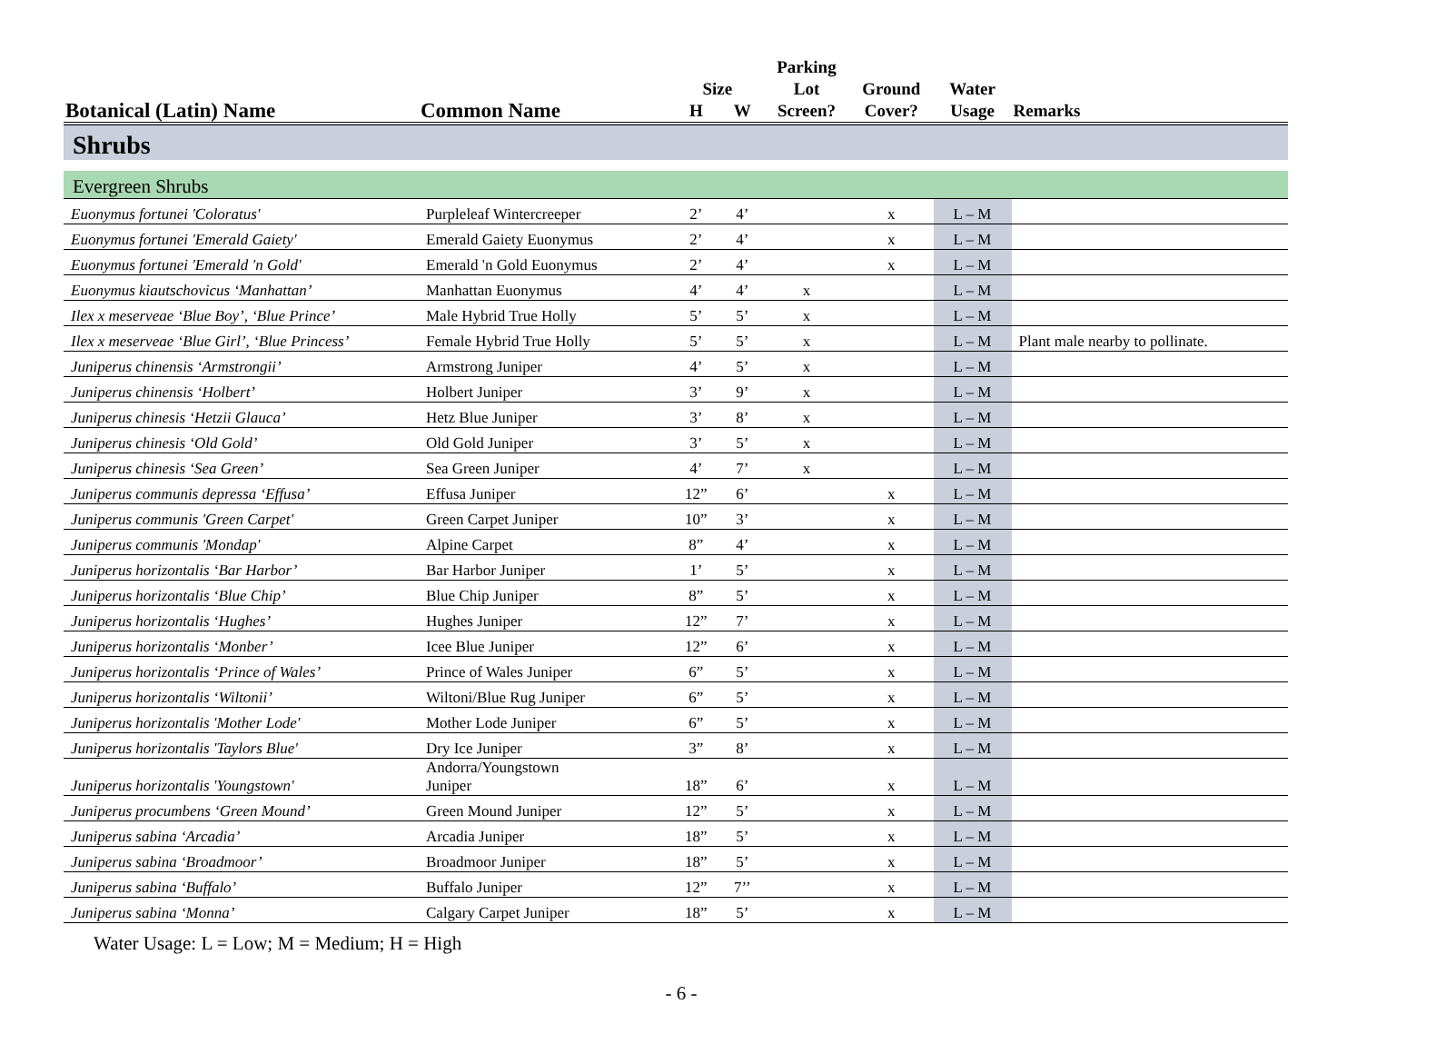| | | | | Parking | | | |
| --- | --- | --- | --- | --- | --- | --- | --- |
| | | Size | | Lot | Ground | Water | |
| Botanical (Latin) Name | Common Name | H | W | Screen? | Cover? | Usage | Remarks |
| Shrubs | | | | | | | |
| Evergreen Shrubs | | | | | | | |
| Euonymus fortunei 'Coloratus' | Purpleleaf Wintercreeper | 2’ | 4’ | | x | L – M | |
| Euonymus fortunei 'Emerald Gaiety' | Emerald Gaiety Euonymus | 2’ | 4’ | | x | L – M | |
| Euonymus fortunei 'Emerald 'n Gold' | Emerald 'n Gold Euonymus | 2’ | 4’ | | x | L – M | |
| Euonymus kiautschovicus ‘Manhattan’ | Manhattan Euonymus | 4’ | 4’ | x | | L – M | |
| Ilex x meserveae ‘Blue Boy’, ‘Blue Prince’ | Male Hybrid True Holly | 5’ | 5’ | x | | L – M | |
| Ilex x meserveae ‘Blue Girl’, ‘Blue Princess’ | Female Hybrid True Holly | 5’ | 5’ | x | | L – M | Plant male nearby to pollinate. |
| Juniperus chinensis ‘Armstrongii’ | Armstrong Juniper | 4’ | 5’ | x | | L – M | |
| Juniperus chinensis ‘Holbert’ | Holbert Juniper | 3’ | 9’ | x | | L – M | |
| Juniperus chinesis ‘Hetzii Glauca’ | Hetz Blue Juniper | 3’ | 8’ | x | | L – M | |
| Juniperus chinesis ‘Old Gold’ | Old Gold Juniper | 3’ | 5’ | x | | L – M | |
| Juniperus chinesis ‘Sea Green’ | Sea Green Juniper | 4’ | 7’ | x | | L – M | |
| Juniperus communis depressa ‘Effusa’ | Effusa Juniper | 12” | 6’ | | x | L – M | |
| Juniperus communis 'Green Carpet' | Green Carpet Juniper | 10” | 3’ | | x | L – M | |
| Juniperus communis 'Mondap' | Alpine Carpet | 8” | 4’ | | x | L – M | |
| Juniperus horizontalis ‘Bar Harbor’ | Bar Harbor Juniper | 1’ | 5’ | | x | L – M | |
| Juniperus horizontalis ‘Blue Chip’ | Blue Chip Juniper | 8” | 5’ | | x | L – M | |
| Juniperus horizontalis ‘Hughes’ | Hughes Juniper | 12” | 7’ | | x | L – M | |
| Juniperus horizontalis ‘Monber’ | Icee Blue Juniper | 12” | 6’ | | x | L – M | |
| Juniperus horizontalis ‘Prince of Wales’ | Prince of Wales Juniper | 6” | 5’ | | x | L – M | |
| Juniperus horizontalis ‘Wiltonii’ | Wiltoni/Blue Rug Juniper | 6” | 5’ | | x | L – M | |
| Juniperus horizontalis 'Mother Lode' | Mother Lode Juniper | 6” | 5’ | | x | L – M | |
| Juniperus horizontalis 'Taylors Blue' | Dry Ice Juniper | 3” | 8’ | | x | L – M | |
| Juniperus horizontalis 'Youngstown' | Andorra/Youngstown Juniper | 18” | 6’ | | x | L – M | |
| Juniperus procumbens ‘Green Mound’ | Green Mound Juniper | 12” | 5’ | | x | L – M | |
| Juniperus sabina ‘Arcadia’ | Arcadia Juniper | 18” | 5’ | | x | L – M | |
| Juniperus sabina ‘Broadmoor’ | Broadmoor Juniper | 18” | 5’ | | x | L – M | |
| Juniperus sabina ‘Buffalo’ | Buffalo Juniper | 12” | 7’’ | | x | L – M | |
| Juniperus sabina ‘Monna’ | Calgary Carpet Juniper | 18” | 5’ | | x | L – M | |
Water Usage: L = Low; M = Medium; H = High
- 6 -